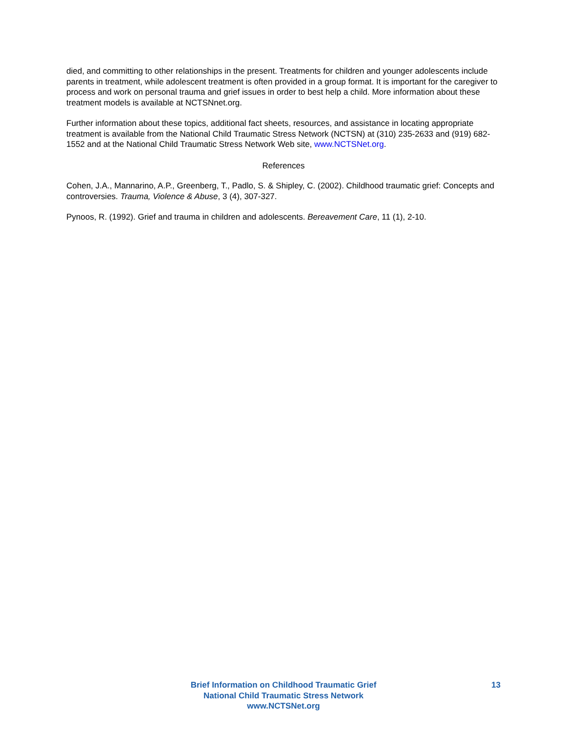died, and committing to other relationships in the present. Treatments for children and younger adolescents include parents in treatment, while adolescent treatment is often provided in a group format. It is important for the caregiver to process and work on personal trauma and grief issues in order to best help a child. More information about these treatment models is available at NCTSNnet.org.
Further information about these topics, additional fact sheets, resources, and assistance in locating appropriate treatment is available from the National Child Traumatic Stress Network (NCTSN) at (310) 235-2633 and (919) 682-1552 and at the National Child Traumatic Stress Network Web site, www.NCTSNet.org.
References
Cohen, J.A., Mannarino, A.P., Greenberg, T., Padlo, S. & Shipley, C. (2002). Childhood traumatic grief: Concepts and controversies. Trauma, Violence & Abuse, 3 (4), 307-327.
Pynoos, R. (1992). Grief and trauma in children and adolescents. Bereavement Care, 11 (1), 2-10.
Brief Information on Childhood Traumatic Grief
National Child Traumatic Stress Network
www.NCTSNet.org
13